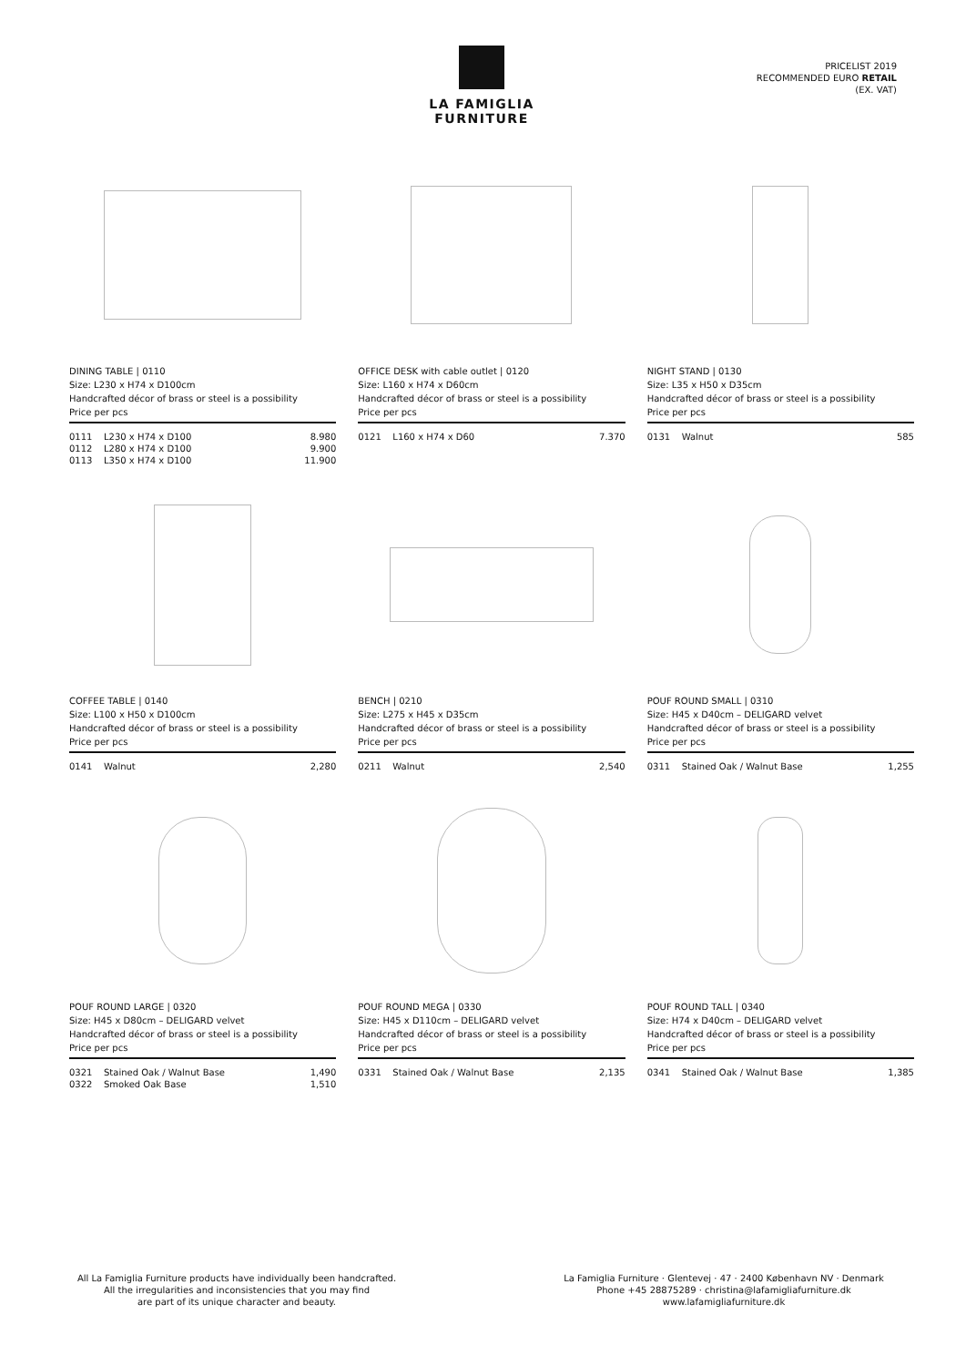LA FAMIGLIA FURNITURE
PRICELIST 2019
RECOMMENDED EURO RETAIL
(EX. VAT)
DINING TABLE | 0110
Size: L230 x H74 x D100cm
Handcrafted décor of brass or steel is a possibility
Price per pcs
| 0111 | L230 x H74 x D100 | 8.980 |
| 0112 | L280 x H74 x D100 | 9.900 |
| 0113 | L350 x H74 x D100 | 11.900 |
OFFICE DESK with cable outlet | 0120
Size: L160 x H74 x D60cm
Handcrafted décor of brass or steel is a possibility
Price per pcs
| 0121 | L160 x H74 x D60 | 7.370 |
NIGHT STAND | 0130
Size: L35 x H50 x D35cm
Handcrafted décor of brass or steel is a possibility
Price per pcs
| 0131 | Walnut | 585 |
COFFEE TABLE | 0140
Size: L100 x H50 x D100cm
Handcrafted décor of brass or steel is a possibility
Price per pcs
| 0141 | Walnut | 2,280 |
BENCH | 0210
Size: L275 x H45 x D35cm
Handcrafted décor of brass or steel is a possibility
Price per pcs
| 0211 | Walnut | 2,540 |
POUF ROUND SMALL | 0310
Size: H45 x D40cm – DELIGARD velvet
Handcrafted décor of brass or steel is a possibility
Price per pcs
| 0311 | Stained Oak / Walnut Base | 1,255 |
POUF ROUND LARGE | 0320
Size: H45 x D80cm – DELIGARD velvet
Handcrafted décor of brass or steel is a possibility
Price per pcs
| 0321 | Stained Oak / Walnut Base | 1,490 |
| 0322 | Smoked Oak Base | 1,510 |
POUF ROUND MEGA | 0330
Size: H45 x D110cm – DELIGARD velvet
Handcrafted décor of brass or steel is a possibility
Price per pcs
| 0331 | Stained Oak / Walnut Base | 2,135 |
POUF ROUND TALL | 0340
Size: H74 x D40cm – DELIGARD velvet
Handcrafted décor of brass or steel is a possibility
Price per pcs
| 0341 | Stained Oak / Walnut Base | 1,385 |
All La Famiglia Furniture products have individually been handcrafted.
All the irregularities and inconsistencies that you may find
are part of its unique character and beauty.
La Famiglia Furniture · Glentevej · 47 · 2400 København NV · Denmark
Phone +45 28875289 · christina@lafamigliafurniture.dk
www.lafamigliafurniture.dk